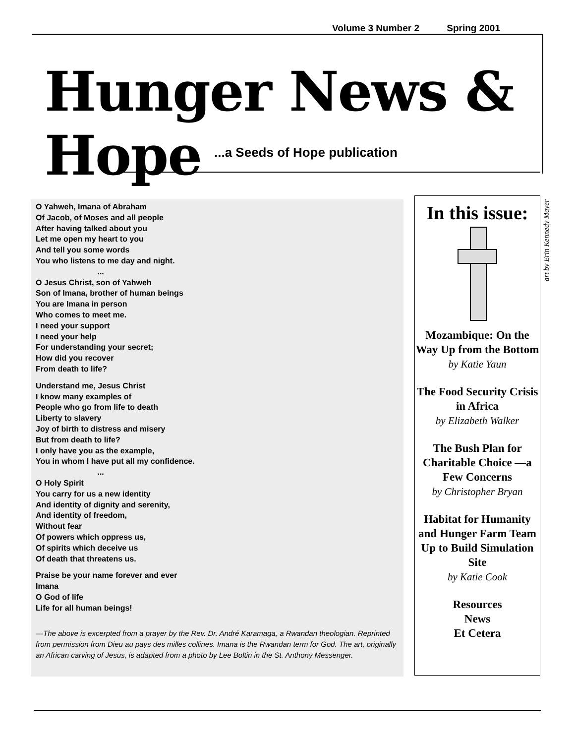Volume 3 Number 2 Spring 2001
Hunger News & Hope
...a Seeds of Hope publication
O Yahweh, Imana of Abraham
Of Jacob, of Moses and all people
After having talked about you
Let me open my heart to you
And tell you some words
You who listens to me day and night.
...
O Jesus Christ, son of Yahweh
Son of Imana, brother of human beings
You are Imana in person
Who comes to meet me.
I need your support
I need your help
For understanding your secret;
How did you recover
From death to life?
Understand me, Jesus Christ
I know many examples of
People who go from life to death
Liberty to slavery
Joy of birth to distress and misery
But from death to life?
I only have you as the example,
You in whom I have put all my confidence.
...
O Holy Spirit
You carry for us a new identity
And identity of dignity and serenity,
And identity of freedom,
Without fear
Of powers which oppress us,
Of spirits which deceive us
Of death that threatens us.
Praise be your name forever and ever
Imana
O God of life
Life for all human beings!
—The above is excerpted from a prayer by the Rev. Dr. André Karamaga, a Rwandan theologian. Reprinted from permission from Dieu au pays des milles collines. Imana is the Rwandan term for God. The art, originally an African carving of Jesus, is adapted from a photo by Lee Boltin in the St. Anthony Messenger.
In this issue:
Mozambique: On the Way Up from the Bottom
by Katie Yaun
The Food Security Crisis in Africa
by Elizabeth Walker
The Bush Plan for Charitable Choice —a Few Concerns
by Christopher Bryan
Habitat for Humanity and Hunger Farm Team Up to Build Simulation Site
by Katie Cook
Resources
News
Et Cetera
art by Erin Kennedy Mayer